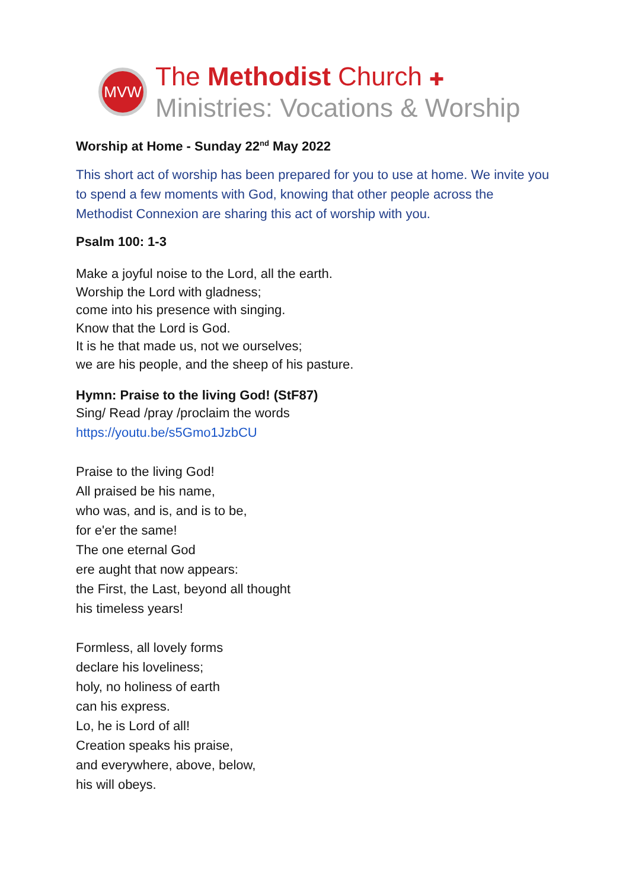MVW
The Methodist Church ✚
Ministries: Vocations & Worship
Worship at Home - Sunday 22<sup>nd</sup> May 2022
This short act of worship has been prepared for you to use at home. We invite you to spend a few moments with God, knowing that other people across the Methodist Connexion are sharing this act of worship with you.
Psalm 100: 1-3
Make a joyful noise to the Lord, all the earth.
Worship the Lord with gladness;
come into his presence with singing.
Know that the Lord is God.
It is he that made us, not we ourselves;
we are his people, and the sheep of his pasture.
Hymn: Praise to the living God! (StF87)
Sing/ Read /pray /proclaim the words
https://youtu.be/s5Gmo1JzbCU
Praise to the living God!
All praised be his name,
who was, and is, and is to be,
for e'er the same!
The one eternal God
ere aught that now appears:
the First, the Last, beyond all thought
his timeless years!
Formless, all lovely forms
declare his loveliness;
holy, no holiness of earth
can his express.
Lo, he is Lord of all!
Creation speaks his praise,
and everywhere, above, below,
his will obeys.